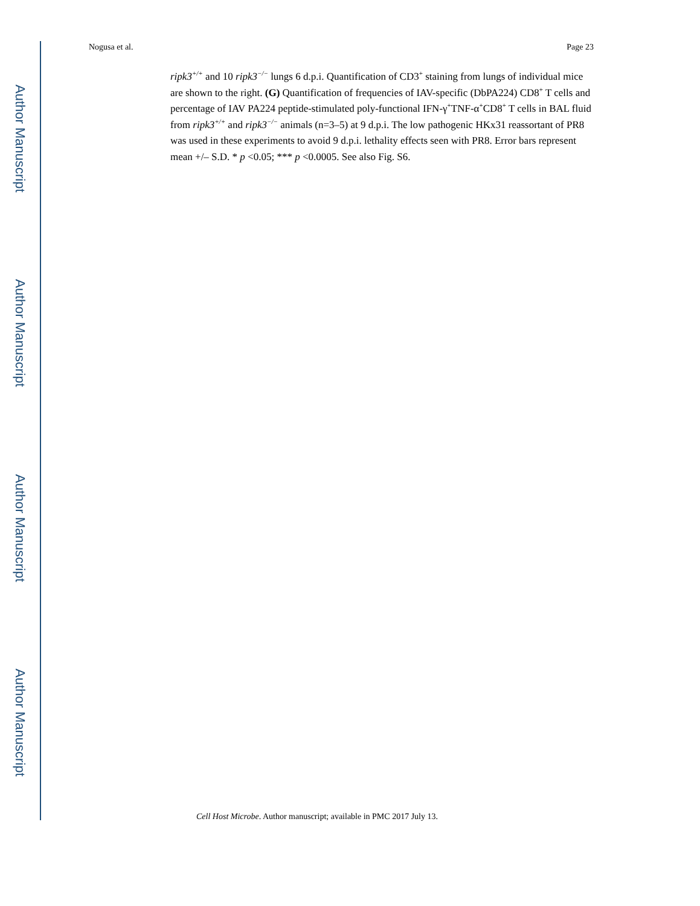Author Manuscript
Author Manuscript
Author Manuscript
Author Manuscript
Nogusa et al. Page 23
ripk3<sup>+/+</sup> and 10 ripk3<sup>−/−</sup> lungs 6 d.p.i. Quantification of CD3<sup>+</sup> staining from lungs of individual mice are shown to the right. (G) Quantification of frequencies of IAV-specific (DbPA224) CD8<sup>+</sup> T cells and percentage of IAV PA224 peptide-stimulated poly-functional IFN-γ<sup>+</sup>TNF-α<sup>+</sup>CD8<sup>+</sup> T cells in BAL fluid from ripk3<sup>+/+</sup> and ripk3<sup>−/−</sup> animals (n=3–5) at 9 d.p.i. The low pathogenic HKx31 reassortant of PR8 was used in these experiments to avoid 9 d.p.i. lethality effects seen with PR8. Error bars represent mean +/– S.D. * p <0.05; *** p <0.0005. See also Fig. S6.
Cell Host Microbe. Author manuscript; available in PMC 2017 July 13.